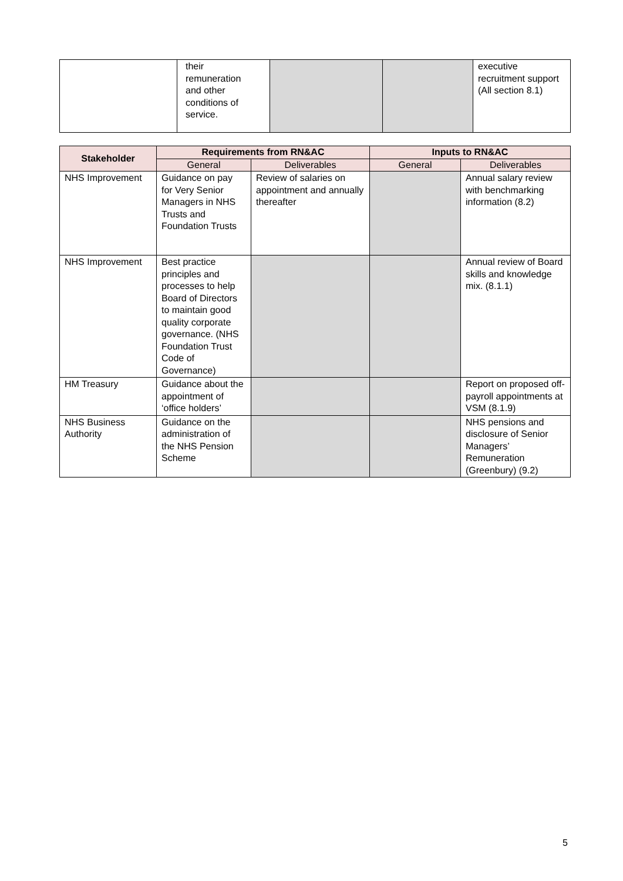| | their remuneration and other conditions of service. | | | executive recruitment support (All section 8.1) |
| Stakeholder | Requirements from RN&AC | | Inputs to RN&AC | |
| --- | --- | --- | --- | --- |
| | General | Deliverables | General | Deliverables |
| NHS Improvement | Guidance on pay for Very Senior Managers in NHS Trusts and Foundation Trusts | Review of salaries on appointment and annually thereafter | | Annual salary review with benchmarking information (8.2) |
| NHS Improvement | Best practice principles and processes to help Board of Directors to maintain good quality corporate governance. (NHS Foundation Trust Code of Governance) | | | Annual review of Board skills and knowledge mix. (8.1.1) |
| HM Treasury | Guidance about the appointment of ‘office holders’ | | | Report on proposed off-payroll appointments at VSM (8.1.9) |
| NHS Business Authority | Guidance on the administration of the NHS Pension Scheme | | | NHS pensions and disclosure of Senior Managers’ Remuneration (Greenbury) (9.2) |
5